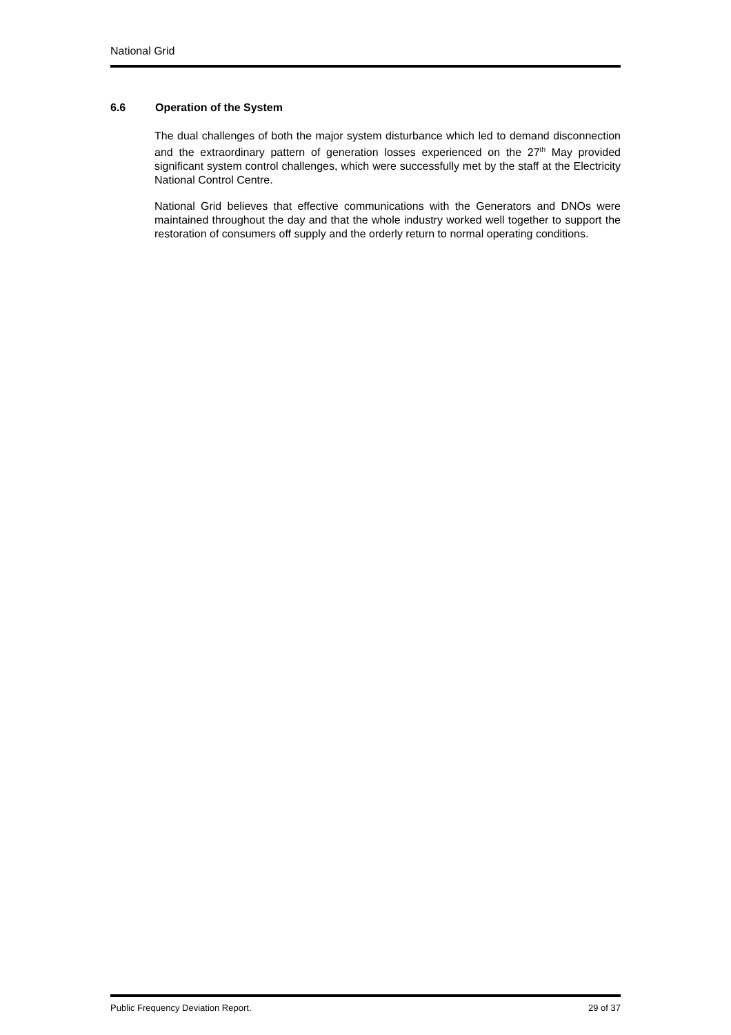National Grid
6.6 Operation of the System
The dual challenges of both the major system disturbance which led to demand disconnection and the extraordinary pattern of generation losses experienced on the 27<sup>th</sup> May provided significant system control challenges, which were successfully met by the staff at the Electricity National Control Centre.
National Grid believes that effective communications with the Generators and DNOs were maintained throughout the day and that the whole industry worked well together to support the restoration of consumers off supply and the orderly return to normal operating conditions.
Public Frequency Deviation Report. 29 of 37